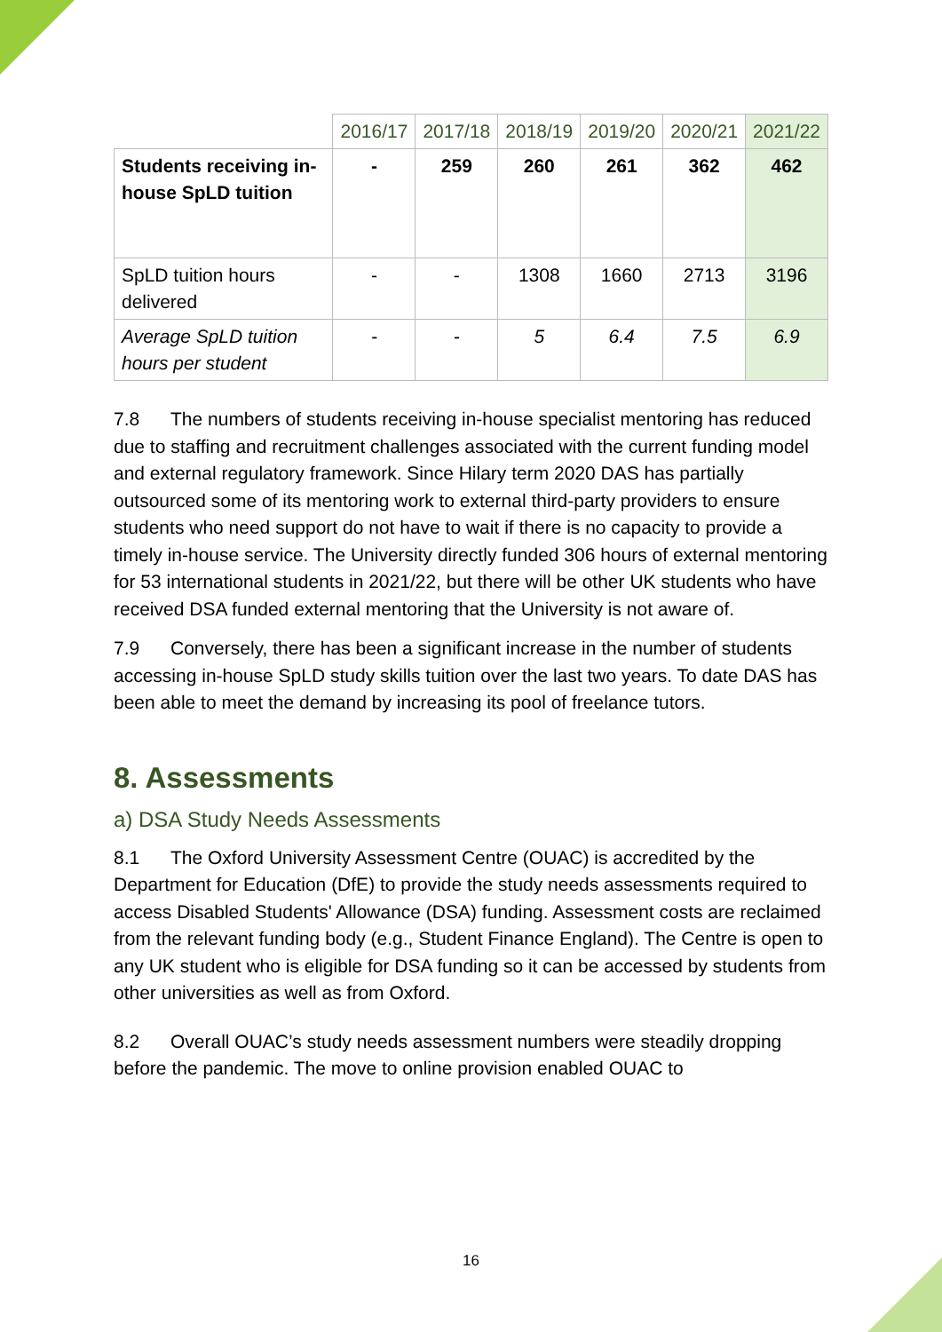| | 2016/17 | 2017/18 | 2018/19 | 2019/20 | 2020/21 | 2021/22 |
| --- | --- | --- | --- | --- | --- | --- |
| Students receiving in-house SpLD tuition | - | 259 | 260 | 261 | 362 | 462 |
| SpLD tuition hours delivered | - | - | 1308 | 1660 | 2713 | 3196 |
| Average SpLD tuition hours per student | - | - | 5 | 6.4 | 7.5 | 6.9 |
7.8 The numbers of students receiving in-house specialist mentoring has reduced due to staffing and recruitment challenges associated with the current funding model and external regulatory framework. Since Hilary term 2020 DAS has partially outsourced some of its mentoring work to external third-party providers to ensure students who need support do not have to wait if there is no capacity to provide a timely in-house service. The University directly funded 306 hours of external mentoring for 53 international students in 2021/22, but there will be other UK students who have received DSA funded external mentoring that the University is not aware of.
7.9 Conversely, there has been a significant increase in the number of students accessing in-house SpLD study skills tuition over the last two years. To date DAS has been able to meet the demand by increasing its pool of freelance tutors.
8. Assessments
a) DSA Study Needs Assessments
8.1 The Oxford University Assessment Centre (OUAC) is accredited by the Department for Education (DfE) to provide the study needs assessments required to access Disabled Students' Allowance (DSA) funding. Assessment costs are reclaimed from the relevant funding body (e.g., Student Finance England). The Centre is open to any UK student who is eligible for DSA funding so it can be accessed by students from other universities as well as from Oxford.
8.2 Overall OUAC’s study needs assessment numbers were steadily dropping before the pandemic. The move to online provision enabled OUAC to
16